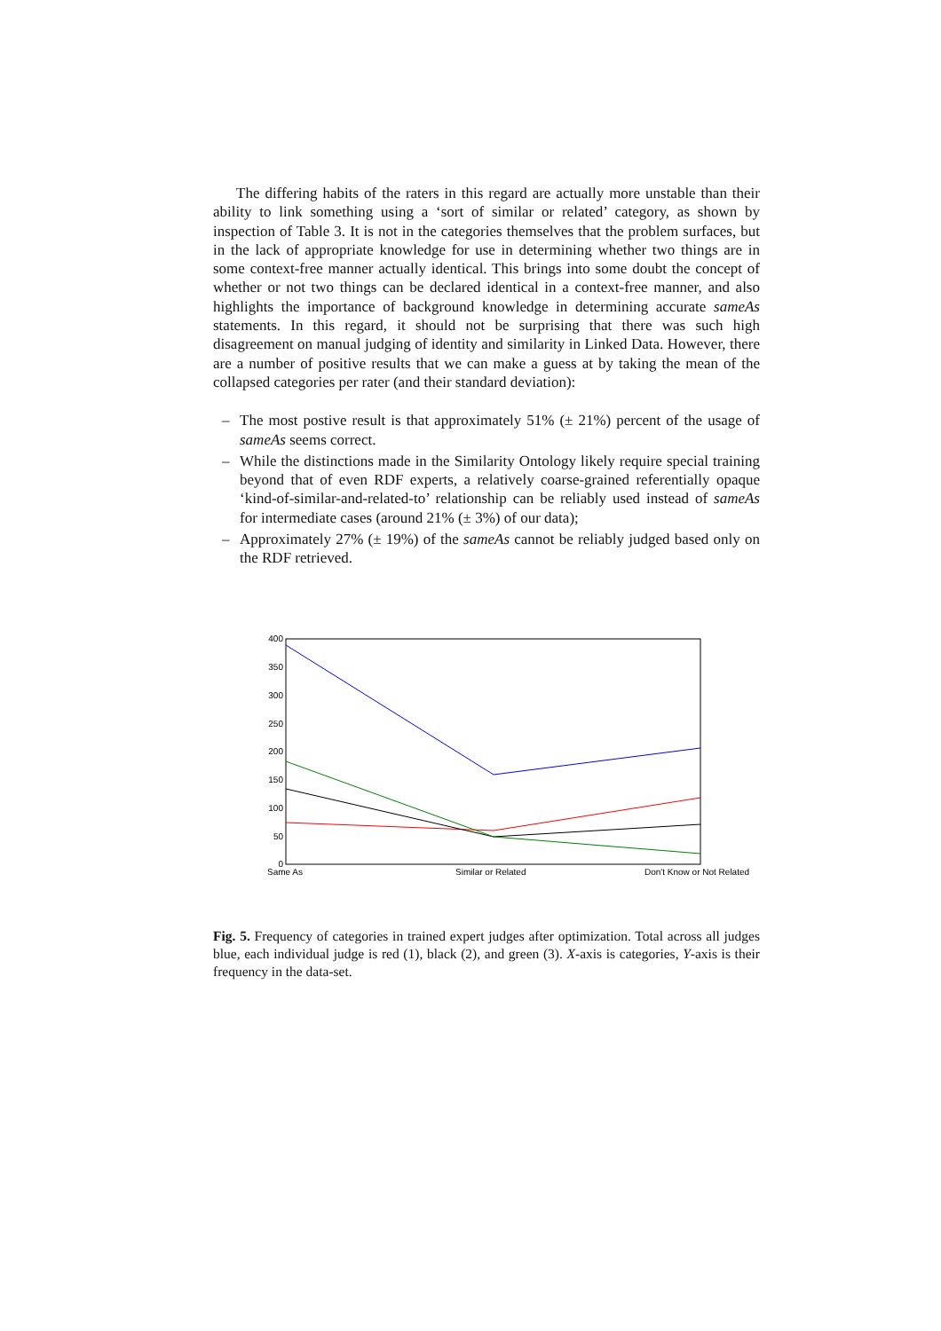The differing habits of the raters in this regard are actually more unstable than their ability to link something using a ‘sort of similar or related’ category, as shown by inspection of Table 3. It is not in the categories themselves that the problem surfaces, but in the lack of appropriate knowledge for use in determining whether two things are in some context-free manner actually identical. This brings into some doubt the concept of whether or not two things can be declared identical in a context-free manner, and also highlights the importance of background knowledge in determining accurate sameAs statements. In this regard, it should not be surprising that there was such high disagreement on manual judging of identity and similarity in Linked Data. However, there are a number of positive results that we can make a guess at by taking the mean of the collapsed categories per rater (and their standard deviation):
– The most postive result is that approximately 51% (± 21%) percent of the usage of sameAs seems correct.
– While the distinctions made in the Similarity Ontology likely require special training beyond that of even RDF experts, a relatively coarse-grained referentially opaque ‘kind-of-similar-and-related-to’ relationship can be reliably used instead of sameAs for intermediate cases (around 21% (± 3%) of our data);
– Approximately 27% (± 19%) of the sameAs cannot be reliably judged based only on the RDF retrieved.
400
350
300
250
200
150
100
50
0
Same As
Similar or Related
Don't Know or Not Related
Fig. 5. Frequency of categories in trained expert judges after optimization. Total across all judges blue, each individual judge is red (1), black (2), and green (3). X-axis is categories, Y-axis is their frequency in the data-set.